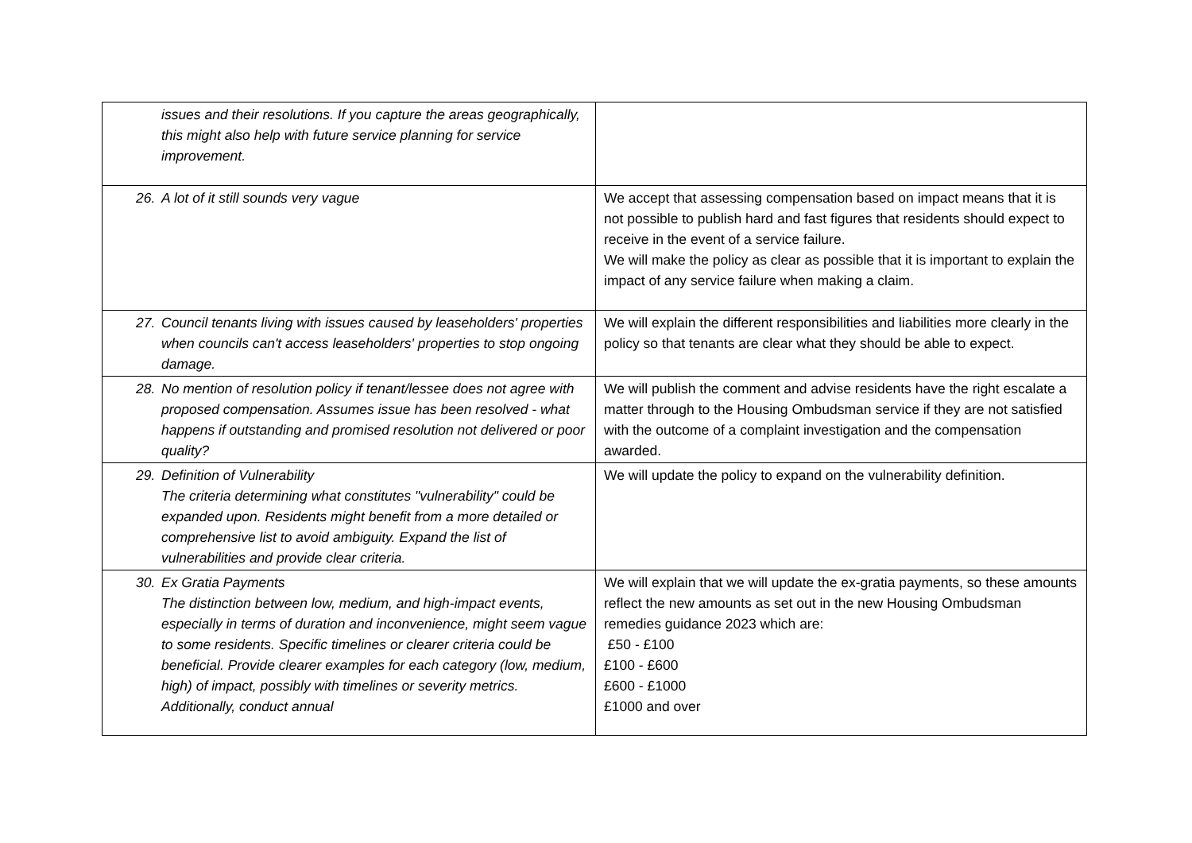| issues and their resolutions. If you capture the areas geographically, this might also help with future service planning for service improvement. | |
| 26. A lot of it still sounds very vague | We accept that assessing compensation based on impact means that it is not possible to publish hard and fast figures that residents should expect to receive in the event of a service failure. We will make the policy as clear as possible that it is important to explain the impact of any service failure when making a claim. |
| 27. Council tenants living with issues caused by leaseholders' properties when councils can't access leaseholders' properties to stop ongoing damage. | We will explain the different responsibilities and liabilities more clearly in the policy so that tenants are clear what they should be able to expect. |
| 28. No mention of resolution policy if tenant/lessee does not agree with proposed compensation. Assumes issue has been resolved - what happens if outstanding and promised resolution not delivered or poor quality? | We will publish the comment and advise residents have the right escalate a matter through to the Housing Ombudsman service if they are not satisfied with the outcome of a complaint investigation and the compensation awarded. |
| 29. Definition of Vulnerability The criteria determining what constitutes "vulnerability" could be expanded upon. Residents might benefit from a more detailed or comprehensive list to avoid ambiguity. Expand the list of vulnerabilities and provide clear criteria. | We will update the policy to expand on the vulnerability definition. |
| 30. Ex Gratia Payments The distinction between low, medium, and high-impact events, especially in terms of duration and inconvenience, might seem vague to some residents. Specific timelines or clearer criteria could be beneficial. Provide clearer examples for each category (low, medium, high) of impact, possibly with timelines or severity metrics. Additionally, conduct annual | We will explain that we will update the ex-gratia payments, so these amounts reflect the new amounts as set out in the new Housing Ombudsman remedies guidance 2023 which are: £50 - £100 £100 - £600 £600 - £1000 £1000 and over |